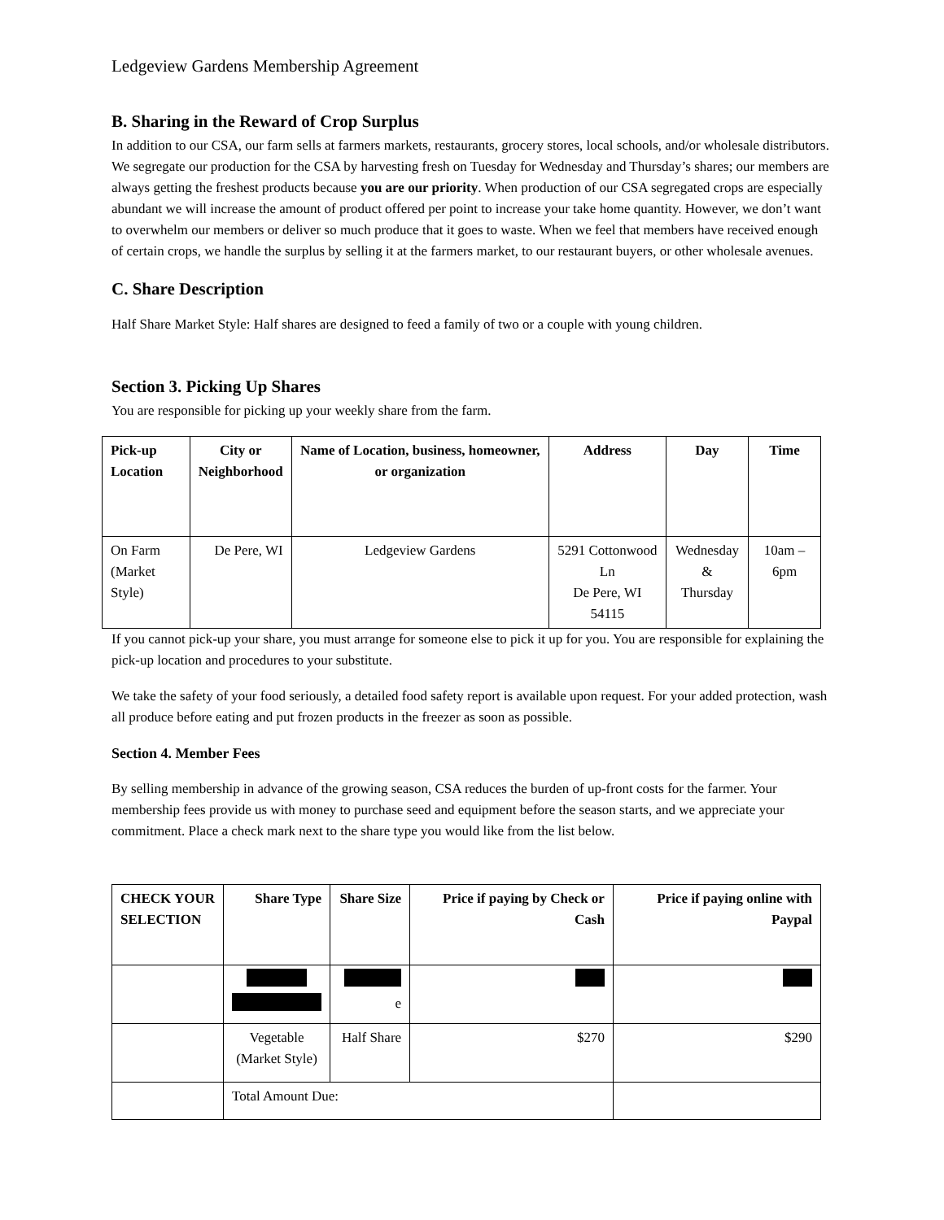Ledgeview Gardens Membership Agreement
B. Sharing in the Reward of Crop Surplus
In addition to our CSA, our farm sells at farmers markets, restaurants, grocery stores, local schools, and/or wholesale distributors. We segregate our production for the CSA by harvesting fresh on Tuesday for Wednesday and Thursday’s shares; our members are always getting the freshest products because you are our priority. When production of our CSA segregated crops are especially abundant we will increase the amount of product offered per point to increase your take home quantity. However, we don’t want to overwhelm our members or deliver so much produce that it goes to waste. When we feel that members have received enough of certain crops, we handle the surplus by selling it at the farmers market, to our restaurant buyers, or other wholesale avenues.
C. Share Description
Half Share Market Style: Half shares are designed to feed a family of two or a couple with young children.
Section 3. Picking Up Shares
You are responsible for picking up your weekly share from the farm.
| Pick-up Location | City or Neighborhood | Name of Location, business, homeowner, or organization | Address | Day | Time |
| --- | --- | --- | --- | --- | --- |
| On Farm (Market Style) | De Pere, WI | Ledgeview Gardens | 5291 Cottonwood Ln De Pere, WI 54115 | Wednesday & Thursday | 10am – 6pm |
If you cannot pick-up your share, you must arrange for someone else to pick it up for you. You are responsible for explaining the pick-up location and procedures to your substitute.
We take the safety of your food seriously, a detailed food safety report is available upon request. For your added protection, wash all produce before eating and put frozen products in the freezer as soon as possible.
Section 4. Member Fees
By selling membership in advance of the growing season, CSA reduces the burden of up-front costs for the farmer. Your membership fees provide us with money to purchase seed and equipment before the season starts, and we appreciate your commitment. Place a check mark next to the share type you would like from the list below.
| CHECK YOUR SELECTION | | Share Type | Share Size | Price if paying by Check or Cash | Price if paying online with Paypal |
| --- | --- | --- | --- | --- | --- |
| | | | e | | |
| | | Vegetable (Market Style) | Half Share | $270 | $290 |
| | Total Amount Due: | | | | |